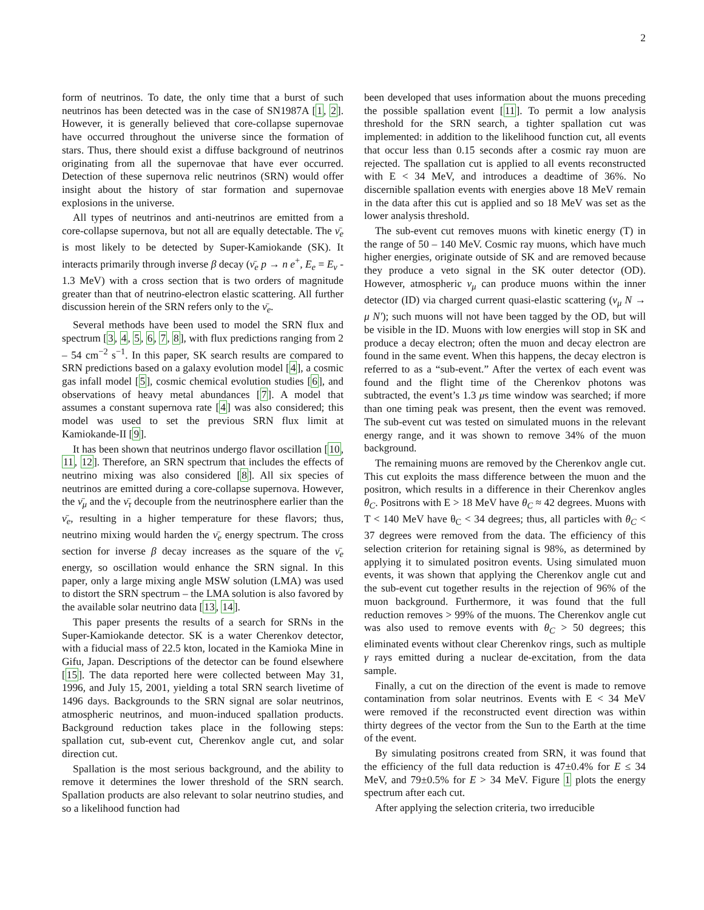2
form of neutrinos. To date, the only time that a burst of such neutrinos has been detected was in the case of SN1987A [1, 2]. However, it is generally believed that core-collapse supernovae have occurred throughout the universe since the formation of stars. Thus, there should exist a diffuse background of neutrinos originating from all the supernovae that have ever occurred. Detection of these supernova relic neutrinos (SRN) would offer insight about the history of star formation and supernovae explosions in the universe.
All types of neutrinos and anti-neutrinos are emitted from a core-collapse supernova, but not all are equally detectable. The ν̄<sub>e</sub> is most likely to be detected by Super-Kamiokande (SK). It interacts primarily through inverse β decay (ν̄<sub>e</sub> p → n e<sup>+</sup>, E<sub>e</sub> = E<sub>ν</sub> - 1.3 MeV) with a cross section that is two orders of magnitude greater than that of neutrino-electron elastic scattering. All further discussion herein of the SRN refers only to the ν̄<sub>e</sub>.
Several methods have been used to model the SRN flux and spectrum [3, 4, 5, 6, 7, 8], with flux predictions ranging from 2 – 54 cm<sup>−2</sup> s<sup>−1</sup>. In this paper, SK search results are compared to SRN predictions based on a galaxy evolution model [4], a cosmic gas infall model [5], cosmic chemical evolution studies [6], and observations of heavy metal abundances [7]. A model that assumes a constant supernova rate [4] was also considered; this model was used to set the previous SRN flux limit at Kamiokande-II [9].
It has been shown that neutrinos undergo flavor oscillation [10, 11, 12]. Therefore, an SRN spectrum that includes the effects of neutrino mixing was also considered [8]. All six species of neutrinos are emitted during a core-collapse supernova. However, the ν̄<sub>μ</sub> and the ν̄<sub>τ</sub> decouple from the neutrinosphere earlier than the ν̄<sub>e</sub>, resulting in a higher temperature for these flavors; thus, neutrino mixing would harden the ν̄<sub>e</sub> energy spectrum. The cross section for inverse β decay increases as the square of the ν̄<sub>e</sub> energy, so oscillation would enhance the SRN signal. In this paper, only a large mixing angle MSW solution (LMA) was used to distort the SRN spectrum – the LMA solution is also favored by the available solar neutrino data [13, 14].
This paper presents the results of a search for SRNs in the Super-Kamiokande detector. SK is a water Cherenkov detector, with a fiducial mass of 22.5 kton, located in the Kamioka Mine in Gifu, Japan. Descriptions of the detector can be found elsewhere [15]. The data reported here were collected between May 31, 1996, and July 15, 2001, yielding a total SRN search livetime of 1496 days. Backgrounds to the SRN signal are solar neutrinos, atmospheric neutrinos, and muon-induced spallation products. Background reduction takes place in the following steps: spallation cut, sub-event cut, Cherenkov angle cut, and solar direction cut.
Spallation is the most serious background, and the ability to remove it determines the lower threshold of the SRN search. Spallation products are also relevant to solar neutrino studies, and so a likelihood function had
been developed that uses information about the muons preceding the possible spallation event [11]. To permit a low analysis threshold for the SRN search, a tighter spallation cut was implemented: in addition to the likelihood function cut, all events that occur less than 0.15 seconds after a cosmic ray muon are rejected. The spallation cut is applied to all events reconstructed with E < 34 MeV, and introduces a deadtime of 36%. No discernible spallation events with energies above 18 MeV remain in the data after this cut is applied and so 18 MeV was set as the lower analysis threshold.
The sub-event cut removes muons with kinetic energy (T) in the range of 50 – 140 MeV. Cosmic ray muons, which have much higher energies, originate outside of SK and are removed because they produce a veto signal in the SK outer detector (OD). However, atmospheric ν<sub>μ</sub> can produce muons within the inner detector (ID) via charged current quasi-elastic scattering (ν<sub>μ</sub> N → μ N′); such muons will not have been tagged by the OD, but will be visible in the ID. Muons with low energies will stop in SK and produce a decay electron; often the muon and decay electron are found in the same event. When this happens, the decay electron is referred to as a “sub-event.” After the vertex of each event was found and the flight time of the Cherenkov photons was subtracted, the event’s 1.3 μs time window was searched; if more than one timing peak was present, then the event was removed. The sub-event cut was tested on simulated muons in the relevant energy range, and it was shown to remove 34% of the muon background.
The remaining muons are removed by the Cherenkov angle cut. This cut exploits the mass difference between the muon and the positron, which results in a difference in their Cherenkov angles θ<sub>C</sub>. Positrons with E > 18 MeV have θ<sub>C</sub> ≈ 42 degrees. Muons with T < 140 MeV have θ<sub>C</sub> < 34 degrees; thus, all particles with θ<sub>C</sub> < 37 degrees were removed from the data. The efficiency of this selection criterion for retaining signal is 98%, as determined by applying it to simulated positron events. Using simulated muon events, it was shown that applying the Cherenkov angle cut and the sub-event cut together results in the rejection of 96% of the muon background. Furthermore, it was found that the full reduction removes > 99% of the muons. The Cherenkov angle cut was also used to remove events with θ<sub>C</sub> > 50 degrees; this eliminated events without clear Cherenkov rings, such as multiple γ rays emitted during a nuclear de-excitation, from the data sample.
Finally, a cut on the direction of the event is made to remove contamination from solar neutrinos. Events with E < 34 MeV were removed if the reconstructed event direction was within thirty degrees of the vector from the Sun to the Earth at the time of the event.
By simulating positrons created from SRN, it was found that the efficiency of the full data reduction is 47±0.4% for E ≤ 34 MeV, and 79±0.5% for E > 34 MeV. Figure 1 plots the energy spectrum after each cut.
After applying the selection criteria, two irreducible